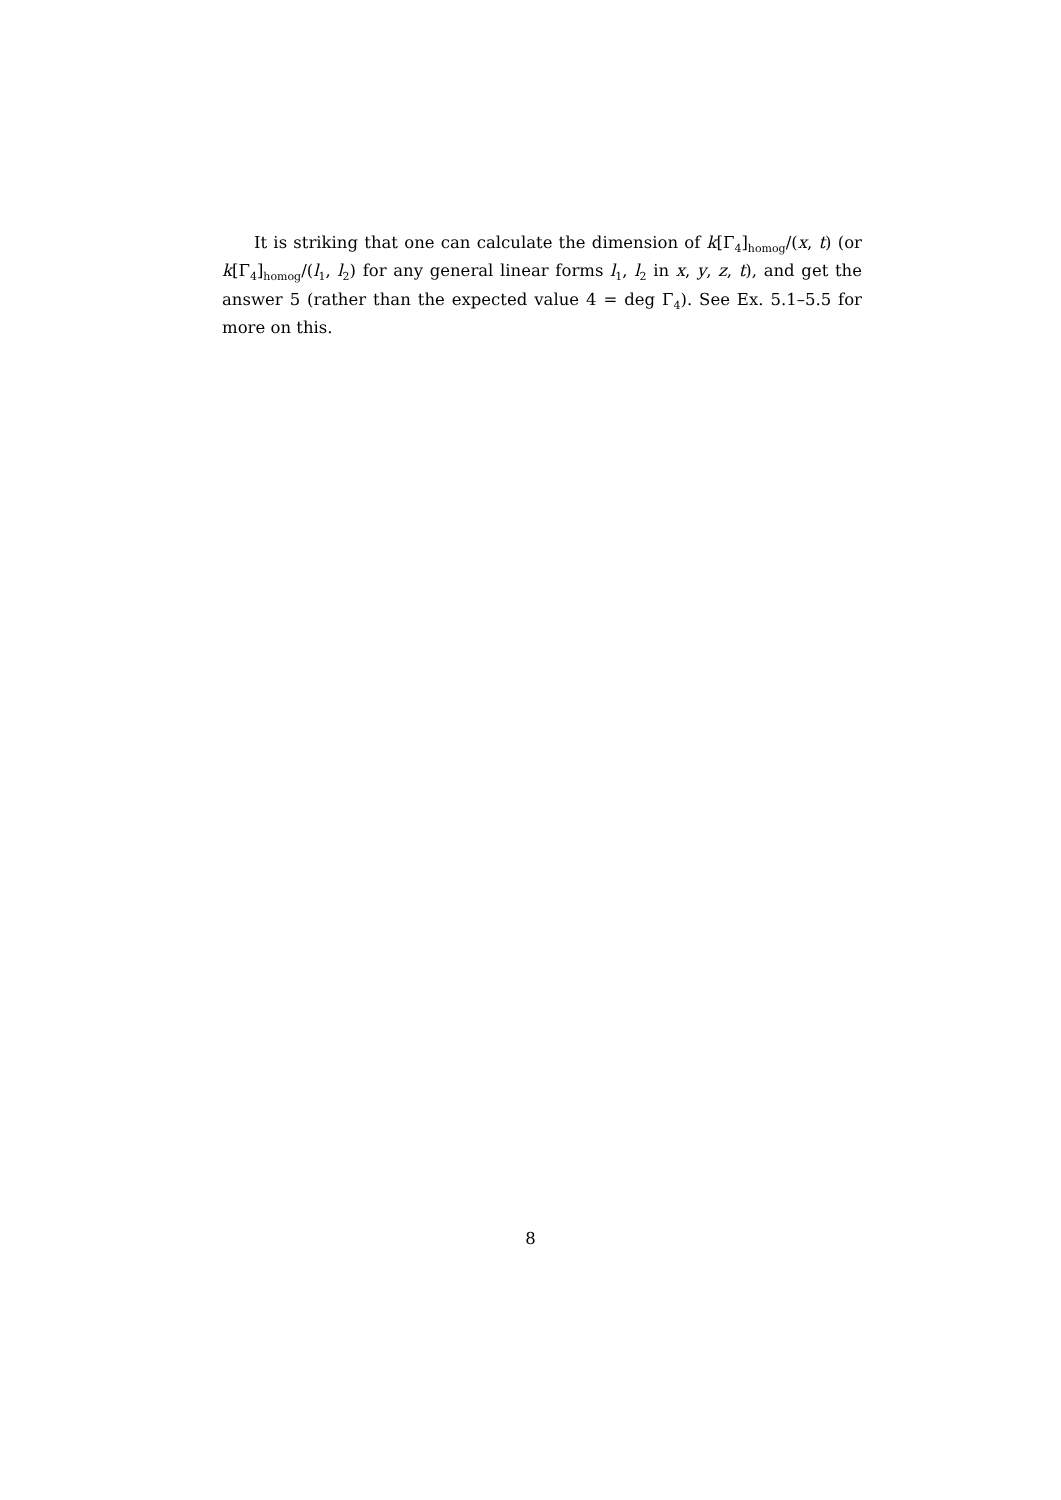It is striking that one can calculate the dimension of k[Γ<sub>4</sub>]<sub>homog</sub>/(x, t) (or k[Γ<sub>4</sub>]<sub>homog</sub>/(l<sub>1</sub>, l<sub>2</sub>) for any general linear forms l<sub>1</sub>, l<sub>2</sub> in x, y, z, t), and get the answer 5 (rather than the expected value 4 = deg Γ<sub>4</sub>). See Ex. 5.1–5.5 for more on this.
8